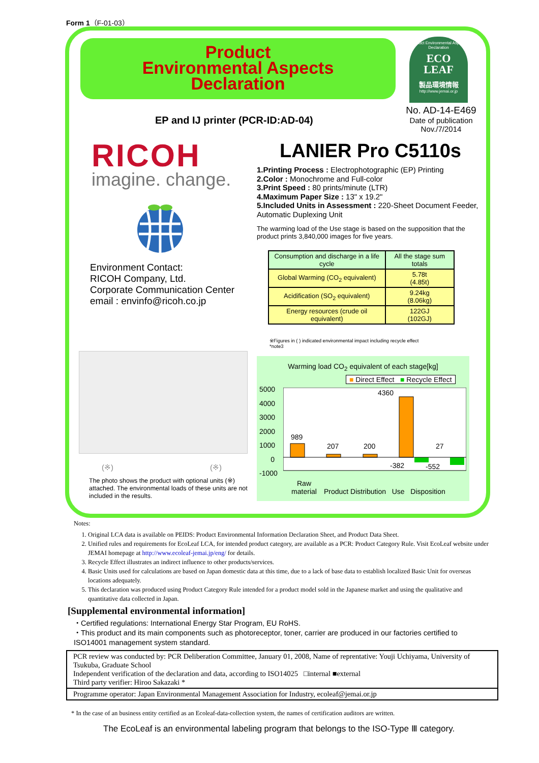Form 1（F-01-03）
Product
Environmental Aspects
Declaration
Product Environmental Aspects Declaration
ECO
LEAF
製品環境情報
http://www.jemai.or.jp
No. AD-14-E469
Date of publication
Nov./7/2014
EP and IJ printer (PCR-ID:AD-04)
RICOH
imagine. change.
Environment Contact:
RICOH Company, Ltd.
Corporate Communication Center
email : envinfo@ricoh.co.jp
LANIER Pro C5110s
1.Printing Process : Electrophotographic (EP) Printing
2.Color : Monochrome and Full-color
3.Print Speed : 80 prints/minute (LTR)
4.Maximum Paper Size : 13" x 19.2"
5.Included Units in Assessment : 220-Sheet Document Feeder, Automatic Duplexing Unit
The warming load of the Use stage is based on the supposition that the product prints 3,840,000 images for five years.
| Consumption and discharge in a life cycle | All the stage sum totals |
| --- | --- |
| Global Warming (CO<sub>2</sub> equivalent) | 5.78t (4.85t) |
| Acidification (SO<sub>2</sub> equivalent) | 9.24kg (8.06kg) |
| Energy resources (crude oil equivalent) | 122GJ (102GJ) |
※Figures in ( ) indicated environmental impact including recycle effect
*note3
Warming load CO<sub>2</sub> equivalent of each stage[kg]
■ Direct Effect ■ Recycle Effect
5000
4000
3000
2000
1000
0
-1000
989
207
200
4360
27
-382
-552
Raw material Product Distribution Use Disposition
(※) (※)
The photo shows the product with optional units (※) attached. The environmental loads of these units are not included in the results.
Notes:
1. Original LCA data is available on PEIDS: Product Environmental Information Declaration Sheet, and Product Data Sheet.
2. Unified rules and requirements for EcoLeaf LCA, for intended product category, are available as a PCR: Product Category Rule. Visit EcoLeaf website under JEMAI homepage at http://www.ecoleaf-jemai.jp/eng/ for details.
3. Recycle Effect illustrates an indirect influence to other products/services.
4. Basic Units used for calculations are based on Japan domestic data at this time, due to a lack of base data to establish localized Basic Unit for overseas locations adequately.
5. This declaration was produced using Product Category Rule intended for a product model sold in the Japanese market and using the qualitative and quantitative data collected in Japan.
[Supplemental environmental information]
・Certified regulations: International Energy Star Program, EU RoHS.
・This product and its main components such as photoreceptor, toner, carrier are produced in our factories certified to ISO14001 management system standard.
PCR review was conducted by: PCR Deliberation Committee, January 01, 2008, Name of reprentative: Youji Uchiyama, University of Tsukuba, Graduate School
Independent verification of the declaration and data, according to ISO14025 □internal ■external
Third party verifier: Hiroo Sakazaki *
Programme operator: Japan Environmental Management Association for Industry, ecoleaf@jemai.or.jp
* In the case of an business entity certified as an Ecoleaf-data-collection system, the names of certification auditors are written.
The EcoLeaf is an environmental labeling program that belongs to the ISO-Type Ⅲ category.